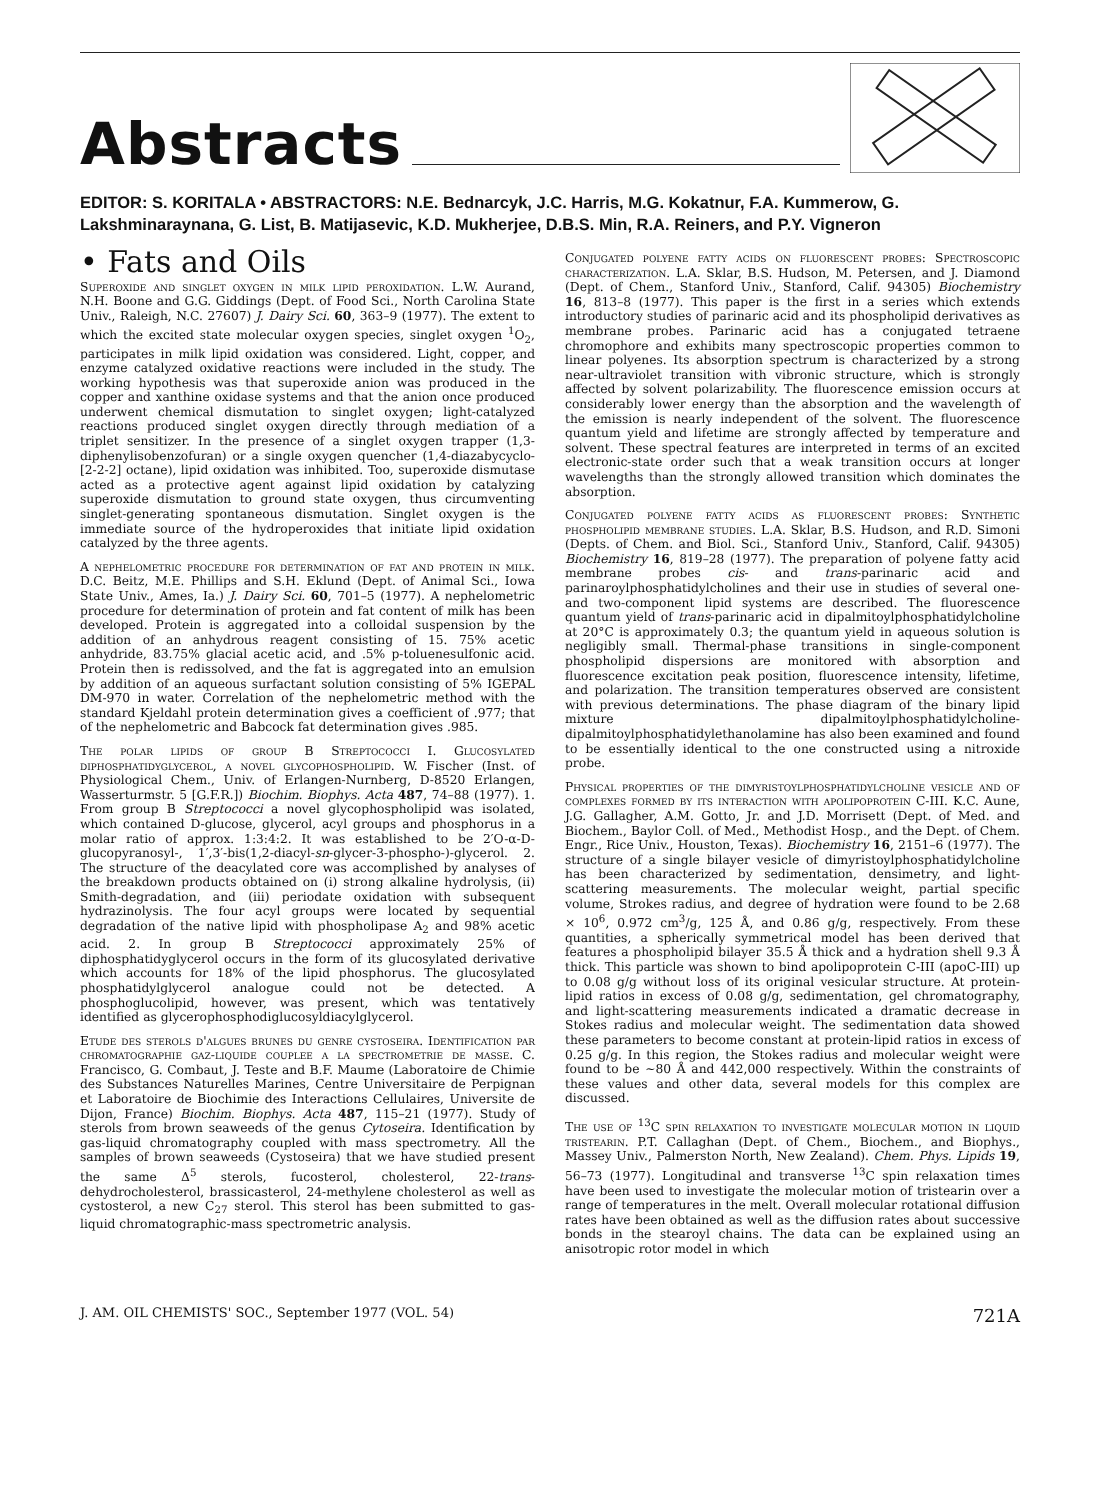Abstracts
EDITOR: S. KORITALA • ABSTRACTORS: N.E. Bednarcyk, J.C. Harris, M.G. Kokatnur, F.A. Kummerow, G. Lakshminaraynana, G. List, B. Matijasevic, K.D. Mukherjee, D.B.S. Min, R.A. Reiners, and P.Y. Vigneron
• Fats and Oils
Superoxide and singlet oxygen in milk lipid peroxidation. L.W. Aurand, N.H. Boone and G.G. Giddings (Dept. of Food Sci., North Carolina State Univ., Raleigh, N.C. 27607) J. Dairy Sci. 60, 363–9 (1977). The extent to which the excited state molecular oxygen species, singlet oxygen <sup>1</sup>O<sub>2</sub>, participates in milk lipid oxidation was considered. Light, copper, and enzyme catalyzed oxidative reactions were included in the study. The working hypothesis was that superoxide anion was produced in the copper and xanthine oxidase systems and that the anion once produced underwent chemical dismutation to singlet oxygen; light-catalyzed reactions produced singlet oxygen directly through mediation of a triplet sensitizer. In the presence of a singlet oxygen trapper (1,3-diphenylisobenzofuran) or a single oxygen quencher (1,4-diazabycyclo-[2-2-2] octane), lipid oxidation was inhibited. Too, superoxide dismutase acted as a protective agent against lipid oxidation by catalyzing superoxide dismutation to ground state oxygen, thus circumventing singlet-generating spontaneous dismutation. Singlet oxygen is the immediate source of the hydroperoxides that initiate lipid oxidation catalyzed by the three agents.
A nephelometric procedure for determination of fat and protein in milk. D.C. Beitz, M.E. Phillips and S.H. Eklund (Dept. of Animal Sci., Iowa State Univ., Ames, Ia.) J. Dairy Sci. 60, 701–5 (1977). A nephelometric procedure for determination of protein and fat content of milk has been developed. Protein is aggregated into a colloidal suspension by the addition of an anhydrous reagent consisting of 15. 75% acetic anhydride, 83.75% glacial acetic acid, and .5% p-toluenesulfonic acid. Protein then is redissolved, and the fat is aggregated into an emulsion by addition of an aqueous surfactant solution consisting of 5% IGEPAL DM-970 in water. Correlation of the nephelometric method with the standard Kjeldahl protein determination gives a coefficient of .977; that of the nephelometric and Babcock fat determination gives .985.
The polar lipids of group B Streptococci I. Glucosylated diphosphatidyglycerol, a novel glycophospholipid. W. Fischer (Inst. of Physiological Chem., Univ. of Erlangen-Nurnberg, D-8520 Erlangen, Wasserturmstr. 5 [G.F.R.]) Biochim. Biophys. Acta 487, 74–88 (1977). 1. From group B Streptococci a novel glycophospholipid was isolated, which contained D-glucose, glycerol, acyl groups and phosphorus in a molar ratio of approx. 1:3:4:2. It was established to be 2′O-α-D-glucopyranosyl-, 1′,3′-bis(1,2-diacyl-sn-glycer-3-phospho-)-glycerol. 2. The structure of the deacylated core was accomplished by analyses of the breakdown products obtained on (i) strong alkaline hydrolysis, (ii) Smith-degradation, and (iii) periodate oxidation with subsequent hydrazinolysis. The four acyl groups were located by sequential degradation of the native lipid with phospholipase A<sub>2</sub> and 98% acetic acid. 2. In group B Streptococci approximately 25% of diphosphatidyglycerol occurs in the form of its glucosylated derivative which accounts for 18% of the lipid phosphorus. The glucosylated phosphatidylglycerol analogue could not be detected. A phosphoglucolipid, however, was present, which was tentatively identified as glycerophosphodiglucosyldiacylglycerol.
Etude des sterols d'algues brunes du genre cystoseira. Identification par chromatographie gaz-liquide couplee a la spectrometrie de masse. C. Francisco, G. Combaut, J. Teste and B.F. Maume (Laboratoire de Chimie des Substances Naturelles Marines, Centre Universitaire de Perpignan et Laboratoire de Biochimie des Interactions Cellulaires, Universite de Dijon, France) Biochim. Biophys. Acta 487, 115–21 (1977). Study of sterols from brown seaweeds of the genus Cytoseira. Identification by gas-liquid chromatography coupled with mass spectrometry. All the samples of brown seaweeds (Cystoseira) that we have studied present the same Δ<sup>5</sup> sterols, fucosterol, cholesterol, 22-trans-dehydrocholesterol, brassicasterol, 24-methylene cholesterol as well as cystosterol, a new C<sub>27</sub> sterol. This sterol has been submitted to gas-liquid chromatographic-mass spectrometric analysis.
Conjugated polyene fatty acids on fluorescent probes: Spectroscopic characterization. L.A. Sklar, B.S. Hudson, M. Petersen, and J. Diamond (Dept. of Chem., Stanford Univ., Stanford, Calif. 94305) Biochemistry 16, 813–8 (1977). This paper is the first in a series which extends introductory studies of parinaric acid and its phospholipid derivatives as membrane probes. Parinaric acid has a conjugated tetraene chromophore and exhibits many spectroscopic properties common to linear polyenes. Its absorption spectrum is characterized by a strong near-ultraviolet transition with vibronic structure, which is strongly affected by solvent polarizability. The fluorescence emission occurs at considerably lower energy than the absorption and the wavelength of the emission is nearly independent of the solvent. The fluorescence quantum yield and lifetime are strongly affected by temperature and solvent. These spectral features are interpreted in terms of an excited electronic-state order such that a weak transition occurs at longer wavelengths than the strongly allowed transition which dominates the absorption.
Conjugated polyene fatty acids as fluorescent probes: Synthetic phospholipid membrane studies. L.A. Sklar, B.S. Hudson, and R.D. Simoni (Depts. of Chem. and Biol. Sci., Stanford Univ., Stanford, Calif. 94305) Biochemistry 16, 819–28 (1977). The preparation of polyene fatty acid membrane probes cis- and trans-parinaric acid and parinaroylphosphatidylcholines and their use in studies of several one- and two-component lipid systems are described. The fluorescence quantum yield of trans-parinaric acid in dipalmitoylphosphatidylcholine at 20°C is approximately 0.3; the quantum yield in aqueous solution is negligibly small. Thermal-phase transitions in single-component phospholipid dispersions are monitored with absorption and fluorescence excitation peak position, fluorescence intensity, lifetime, and polarization. The transition temperatures observed are consistent with previous determinations. The phase diagram of the binary lipid mixture dipalmitoylphosphatidylcholine-dipalmitoylphosphatidylethanolamine has also been examined and found to be essentially identical to the one constructed using a nitroxide probe.
Physical properties of the dimyristoylphosphatidylcholine vesicle and of complexes formed by its interaction with apolipoprotein C-III. K.C. Aune, J.G. Gallagher, A.M. Gotto, Jr. and J.D. Morrisett (Dept. of Med. and Biochem., Baylor Coll. of Med., Methodist Hosp., and the Dept. of Chem. Engr., Rice Univ., Houston, Texas). Biochemistry 16, 2151–6 (1977). The structure of a single bilayer vesicle of dimyristoylphosphatidylcholine has been characterized by sedimentation, densimetry, and light-scattering measurements. The molecular weight, partial specific volume, Strokes radius, and degree of hydration were found to be 2.68 × 10<sup>6</sup>, 0.972 cm<sup>3</sup>/g, 125 Å, and 0.86 g/g, respectively. From these quantities, a spherically symmetrical model has been derived that features a phospholipid bilayer 35.5 Å thick and a hydration shell 9.3 Å thick. This particle was shown to bind apolipoprotein C-III (apoC-III) up to 0.08 g/g without loss of its original vesicular structure. At protein-lipid ratios in excess of 0.08 g/g, sedimentation, gel chromatography, and light-scattering measurements indicated a dramatic decrease in Stokes radius and molecular weight. The sedimentation data showed these parameters to become constant at protein-lipid ratios in excess of 0.25 g/g. In this region, the Stokes radius and molecular weight were found to be ∼80 Å and 442,000 respectively. Within the constraints of these values and other data, several models for this complex are discussed.
The use of <sup>13</sup>C spin relaxation to investigate molecular motion in liquid tristearin. P.T. Callaghan (Dept. of Chem., Biochem., and Biophys., Massey Univ., Palmerston North, New Zealand). Chem. Phys. Lipids 19, 56–73 (1977). Longitudinal and transverse <sup>13</sup>C spin relaxation times have been used to investigate the molecular motion of tristearin over a range of temperatures in the melt. Overall molecular rotational diffusion rates have been obtained as well as the diffusion rates about successive bonds in the stearoyl chains. The data can be explained using an anisotropic rotor model in which
J. AM. OIL CHEMISTS' SOC., September 1977 (VOL. 54) 721A